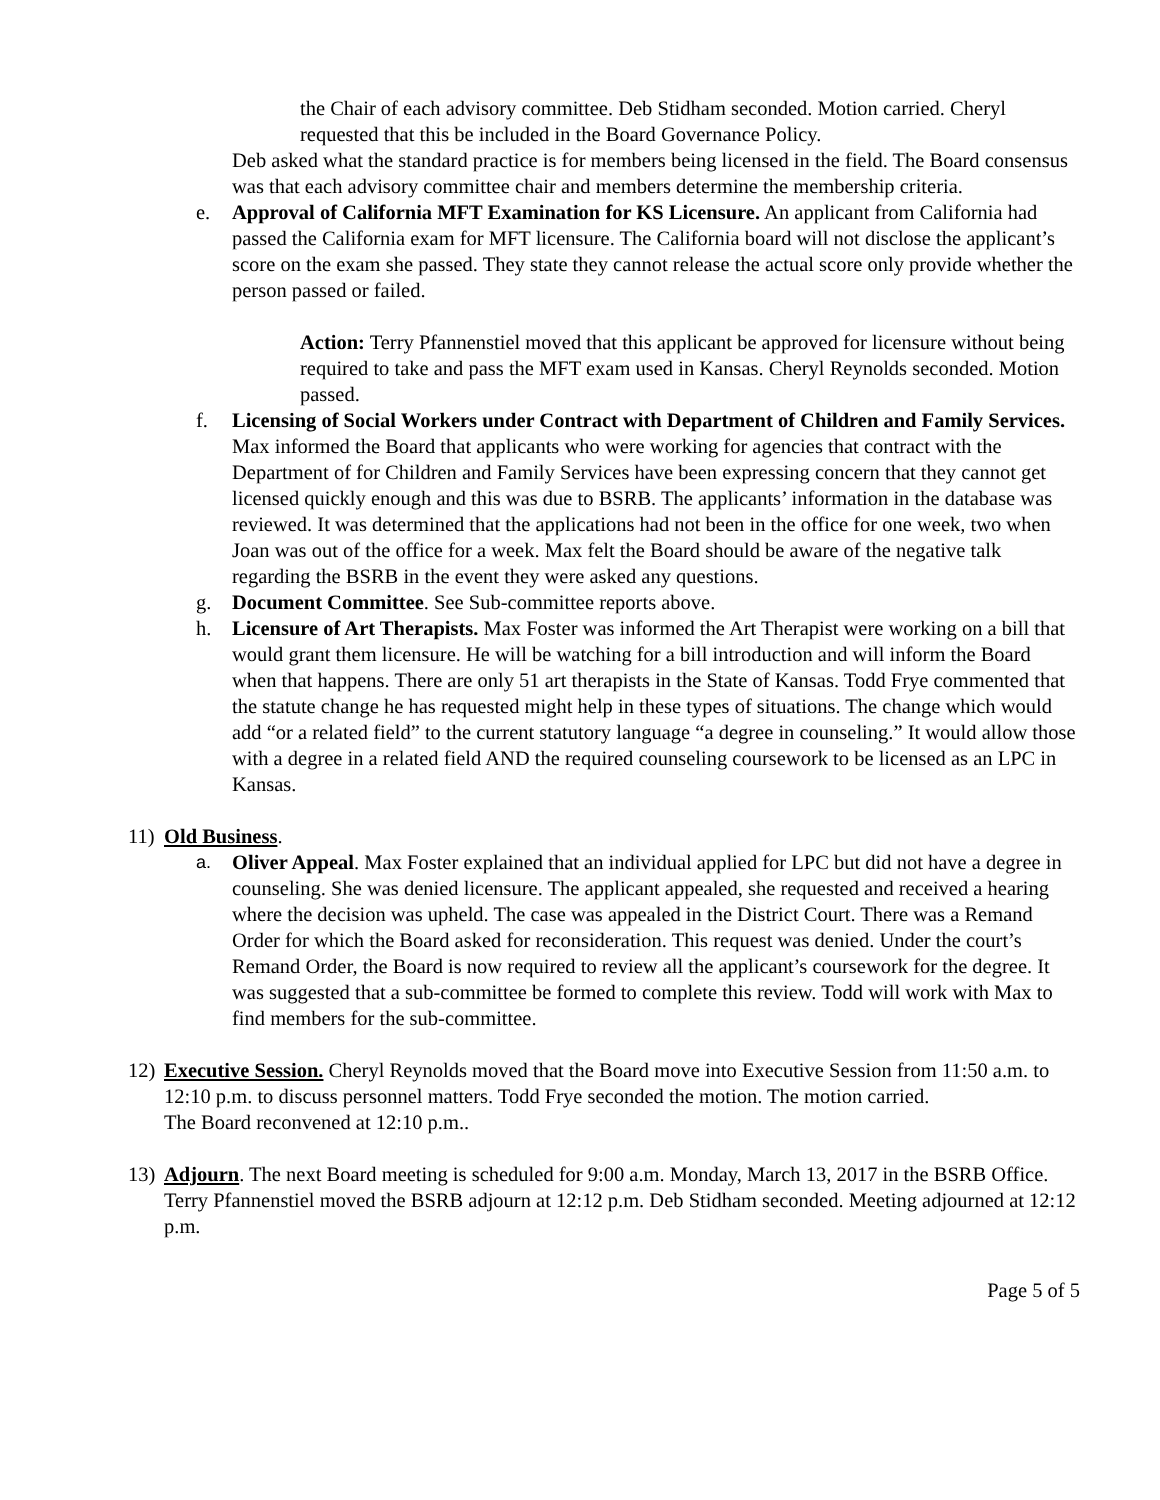the Chair of each advisory committee. Deb Stidham seconded. Motion carried. Cheryl requested that this be included in the Board Governance Policy.
Deb asked what the standard practice is for members being licensed in the field. The Board consensus was that each advisory committee chair and members determine the membership criteria.
e. Approval of California MFT Examination for KS Licensure. An applicant from California had passed the California exam for MFT licensure. The California board will not disclose the applicant’s score on the exam she passed. They state they cannot release the actual score only provide whether the person passed or failed.
Action: Terry Pfannenstiel moved that this applicant be approved for licensure without being required to take and pass the MFT exam used in Kansas. Cheryl Reynolds seconded. Motion passed.
f. Licensing of Social Workers under Contract with Department of Children and Family Services. Max informed the Board that applicants who were working for agencies that contract with the Department of for Children and Family Services have been expressing concern that they cannot get licensed quickly enough and this was due to BSRB. The applicants’ information in the database was reviewed. It was determined that the applications had not been in the office for one week, two when Joan was out of the office for a week. Max felt the Board should be aware of the negative talk regarding the BSRB in the event they were asked any questions.
g. Document Committee. See Sub-committee reports above.
h. Licensure of Art Therapists. Max Foster was informed the Art Therapist were working on a bill that would grant them licensure. He will be watching for a bill introduction and will inform the Board when that happens. There are only 51 art therapists in the State of Kansas. Todd Frye commented that the statute change he has requested might help in these types of situations. The change which would add “or a related field” to the current statutory language “a degree in counseling.” It would allow those with a degree in a related field AND the required counseling coursework to be licensed as an LPC in Kansas.
11)
Old Business.
a. Oliver Appeal. Max Foster explained that an individual applied for LPC but did not have a degree in counseling. She was denied licensure. The applicant appealed, she requested and received a hearing where the decision was upheld. The case was appealed in the District Court. There was a Remand Order for which the Board asked for reconsideration. This request was denied. Under the court’s Remand Order, the Board is now required to review all the applicant’s coursework for the degree. It was suggested that a sub-committee be formed to complete this review. Todd will work with Max to find members for the sub-committee.
12)
Executive Session. Cheryl Reynolds moved that the Board move into Executive Session from 11:50 a.m. to 12:10 p.m. to discuss personnel matters. Todd Frye seconded the motion. The motion carried.
The Board reconvened at 12:10 p.m..
13)
Adjourn. The next Board meeting is scheduled for 9:00 a.m. Monday, March 13, 2017 in the BSRB Office. Terry Pfannenstiel moved the BSRB adjourn at 12:12 p.m. Deb Stidham seconded. Meeting adjourned at 12:12 p.m.
Page 5 of 5